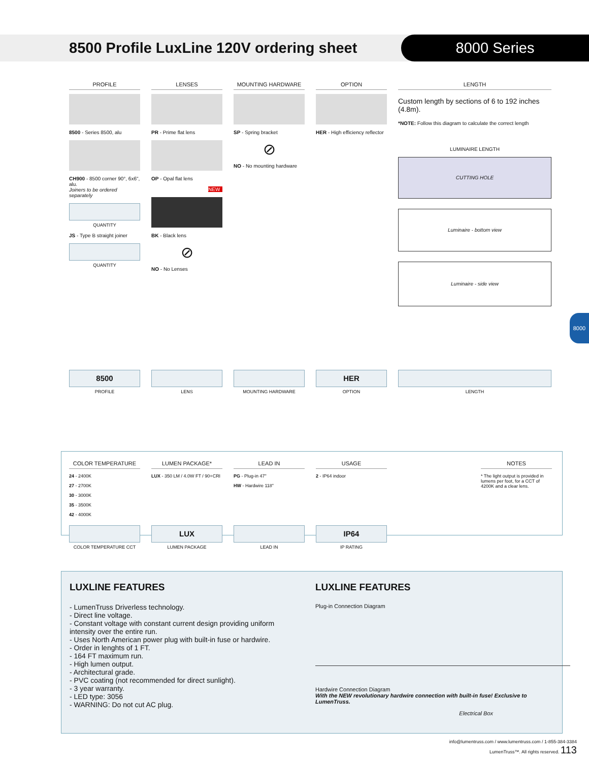8500 Profile LuxLine 120V ordering sheet
8000 Series
PROFILE
8500 - Series 8500, alu
CH900 - 8500 corner 90°, 6x6", alu.
Joiners to be ordered separately
QUANTITY
JS - Type B straight joiner
QUANTITY
LENSES
PR - Prime flat lens
OP - Opal flat lens
NEW
BK - Black lens
⊘
NO - No Lenses
MOUNTING HARDWARE
SP - Spring bracket
⊘
NO - No mounting hardware
OPTION
HER - High efficiency reflector
LENGTH
Custom length by sections of 6 to 192 inches (4.8m).
*NOTE: Follow this diagram to calculate the correct length
LUMINAIRE LENGTH
CUTTING HOLE
Luminaire - bottom view
Luminaire - side view
8000
8500
PROFILE
LENS MOUNTING HARDWARE
HER
OPTION
LENGTH
COLOR TEMPERATURE
24 - 2400K
27 - 2700K
30 - 3000K
35 - 3500K
42 - 4000K
LUMEN PACKAGE*
LUX - 350 LM / 4.0W FT / 90+CRI
LEAD IN
PG - Plug-in 47"
HW - Hardwire 118"
USAGE
2 - IP64 indoor
NOTES
* The light output is provided in lumens per foot, for a CCT of 4200K and a clear lens.
COLOR TEMPERATURE CCT
LUX
LUMEN PACKAGE
LEAD IN
IP64
IP RATING
LUXLINE FEATURES
- LumenTruss Driverless technology.
- Direct line voltage.
- Constant voltage with constant current design providing uniform intensity over the entire run.
- Uses North American power plug with built-in fuse or hardwire.
- Order in lenghts of 1 FT.
- 164 FT maximum run.
- High lumen output.
- Architectural grade.
- PVC coating (not recommended for direct sunlight).
- 3 year warranty.
- LED type: 3056
- WARNING: Do not cut AC plug.
LUXLINE FEATURES
Plug-in Connection Diagram
Hardwire Connection Diagram
With the NEW revolutionary hardwire connection with built-in fuse! Exclusive to LumenTruss.
Electrical Box
info@lumentruss.com / www.lumentruss.com / 1-855-384-3384
LumenTruss™. All rights reserved. 113